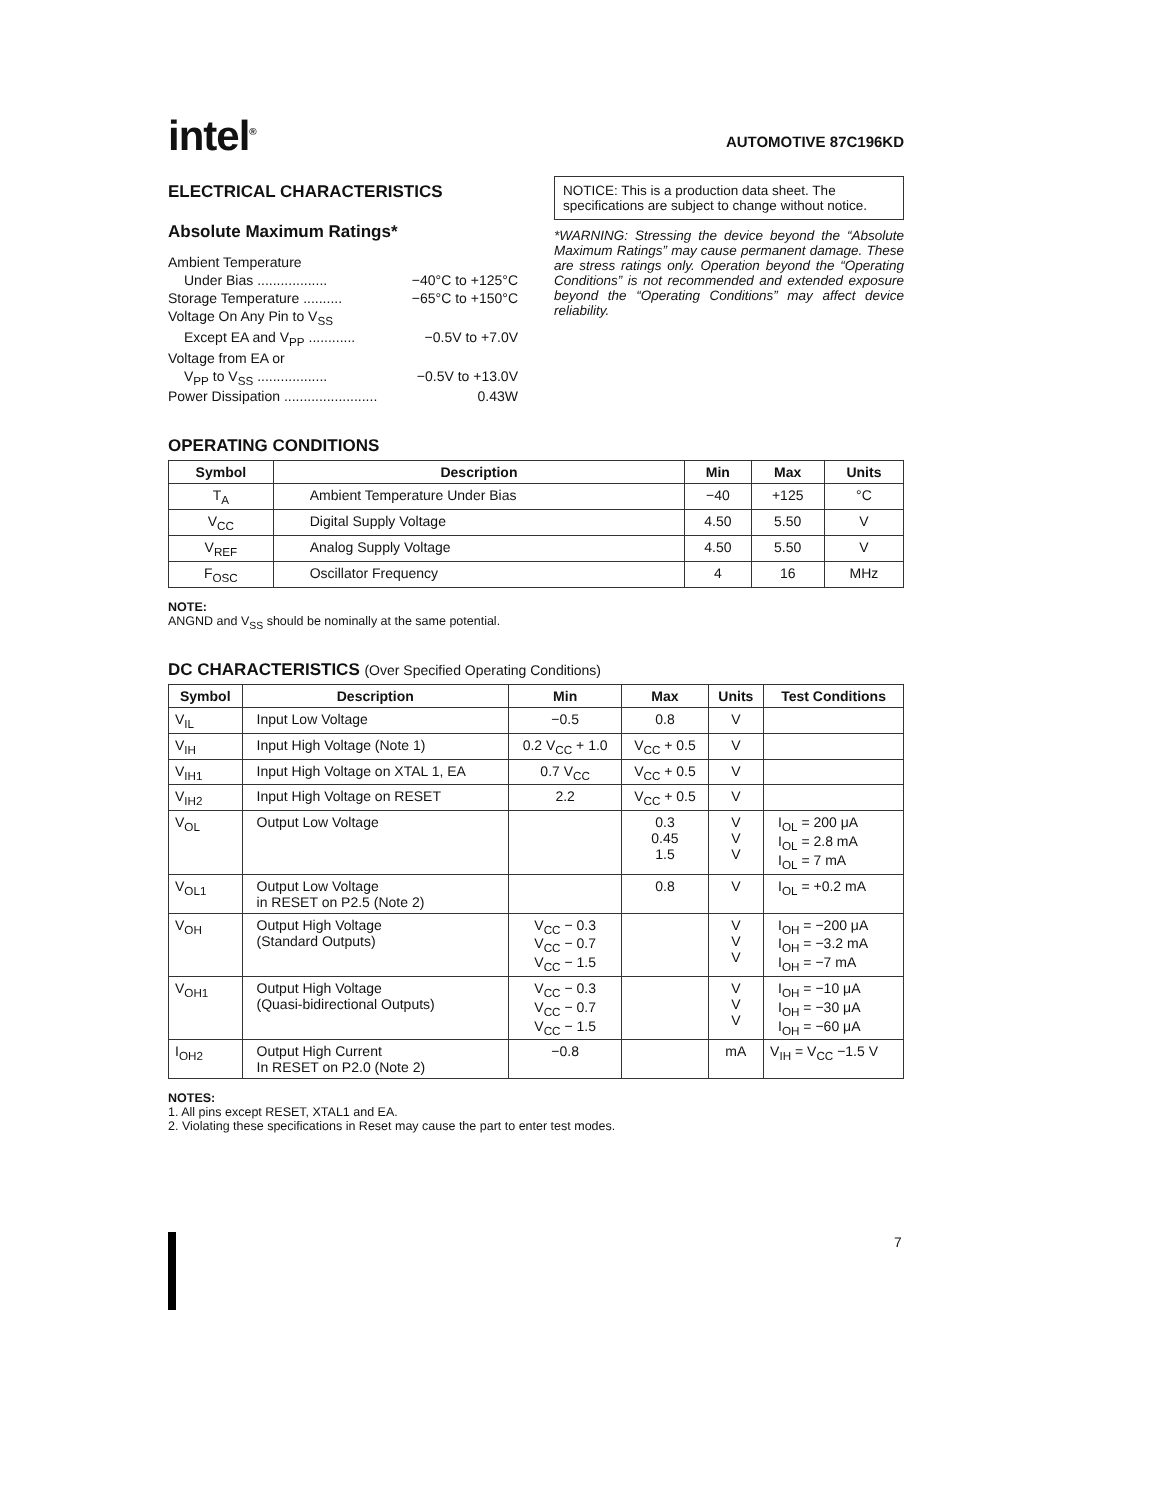intel<sup>®</sup>
AUTOMOTIVE 87C196KD
ELECTRICAL CHARACTERISTICS
Absolute Maximum Ratings*
Ambient Temperature
Under Bias .................. −40°C to +125°C
Storage Temperature .......... −65°C to +150°C
Voltage On Any Pin to V<sub>SS</sub>
Except EA and V<sub>PP</sub> ............ −0.5V to +7.0V
Voltage from EA or
V<sub>PP</sub> to V<sub>SS</sub> .................. −0.5V to +13.0V
Power Dissipation ........................ 0.43W
NOTICE: This is a production data sheet. The specifications are subject to change without notice.
*WARNING: Stressing the device beyond the “Absolute Maximum Ratings” may cause permanent damage. These are stress ratings only. Operation beyond the “Operating Conditions” is not recommended and extended exposure beyond the “Operating Conditions” may affect device reliability.
OPERATING CONDITIONS
| Symbol | Description | Min | Max | Units |
| --- | --- | --- | --- | --- |
| T<sub>A</sub> | Ambient Temperature Under Bias | −40 | +125 | °C |
| V<sub>CC</sub> | Digital Supply Voltage | 4.50 | 5.50 | V |
| V<sub>REF</sub> | Analog Supply Voltage | 4.50 | 5.50 | V |
| F<sub>OSC</sub> | Oscillator Frequency | 4 | 16 | MHz |
NOTE:
ANGND and V<sub>SS</sub> should be nominally at the same potential.
DC CHARACTERISTICS (Over Specified Operating Conditions)
| Symbol | Description | Min | Max | Units | Test Conditions |
| --- | --- | --- | --- | --- | --- |
| V<sub>IL</sub> | Input Low Voltage | −0.5 | 0.8 | V | |
| V<sub>IH</sub> | Input High Voltage (Note 1) | 0.2 V<sub>CC</sub> + 1.0 | V<sub>CC</sub> + 0.5 | V | |
| V<sub>IH1</sub> | Input High Voltage on XTAL 1, EA | 0.7 V<sub>CC</sub> | V<sub>CC</sub> + 0.5 | V | |
| V<sub>IH2</sub> | Input High Voltage on RESET | 2.2 | V<sub>CC</sub> + 0.5 | V | |
| V<sub>OL</sub> | Output Low Voltage | | 0.3 0.45 1.5 | V V V | I<sub>OL</sub> = 200 μA I<sub>OL</sub> = 2.8 mA I<sub>OL</sub> = 7 mA |
| V<sub>OL1</sub> | Output Low Voltage in RESET on P2.5 (Note 2) | | 0.8 | V | I<sub>OL</sub> = +0.2 mA |
| V<sub>OH</sub> | Output High Voltage (Standard Outputs) | V<sub>CC</sub> − 0.3 V<sub>CC</sub> − 0.7 V<sub>CC</sub> − 1.5 | | V V V | I<sub>OH</sub> = −200 μA I<sub>OH</sub> = −3.2 mA I<sub>OH</sub> = −7 mA |
| V<sub>OH1</sub> | Output High Voltage (Quasi-bidirectional Outputs) | V<sub>CC</sub> − 0.3 V<sub>CC</sub> − 0.7 V<sub>CC</sub> − 1.5 | | V V V | I<sub>OH</sub> = −10 μA I<sub>OH</sub> = −30 μA I<sub>OH</sub> = −60 μA |
| I<sub>OH2</sub> | Output High Current In RESET on P2.0 (Note 2) | −0.8 | | mA | V<sub>IH</sub> = V<sub>CC</sub> −1.5 V |
NOTES:
1. All pins except RESET, XTAL1 and EA.
2. Violating these specifications in Reset may cause the part to enter test modes.
7